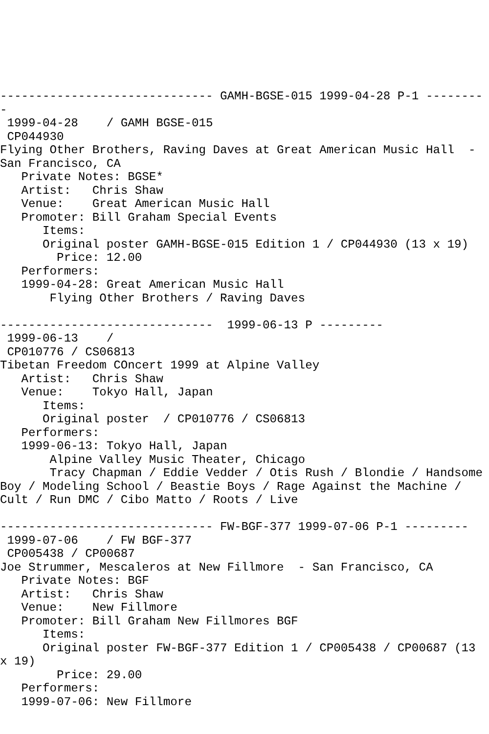------------------------------ GAMH-BGSE-015 1999-04-28 P-1 --------
-
 1999-04-28    / GAMH BGSE-015
 CP044930
Flying Other Brothers, Raving Daves at Great American Music Hall  -
San Francisco, CA
   Private Notes: BGSE*
   Artist:   Chris Shaw
   Venue:    Great American Music Hall
   Promoter: Bill Graham Special Events
      Items:
      Original poster GAMH-BGSE-015 Edition 1 / CP044930 (13 x 19)
        Price: 12.00
   Performers:
   1999-04-28: Great American Music Hall
       Flying Other Brothers / Raving Daves

------------------------------  1999-06-13 P ---------
 1999-06-13    /
 CP010776 / CS06813
Tibetan Freedom COncert 1999 at Alpine Valley
   Artist:   Chris Shaw
   Venue:    Tokyo Hall, Japan
      Items:
      Original poster  / CP010776 / CS06813
   Performers:
   1999-06-13: Tokyo Hall, Japan
       Alpine Valley Music Theater, Chicago
       Tracy Chapman / Eddie Vedder / Otis Rush / Blondie / Handsome
Boy / Modeling School / Beastie Boys / Rage Against the Machine /
Cult / Run DMC / Cibo Matto / Roots / Live

------------------------------ FW-BGF-377 1999-07-06 P-1 ---------
 1999-07-06    / FW BGF-377
 CP005438 / CP00687
Joe Strummer, Mescaleros at New Fillmore  - San Francisco, CA
   Private Notes: BGF
   Artist:   Chris Shaw
   Venue:    New Fillmore
   Promoter: Bill Graham New Fillmores BGF
      Items:
      Original poster FW-BGF-377 Edition 1 / CP005438 / CP00687 (13
x 19)
        Price: 29.00
   Performers:
   1999-07-06: New Fillmore